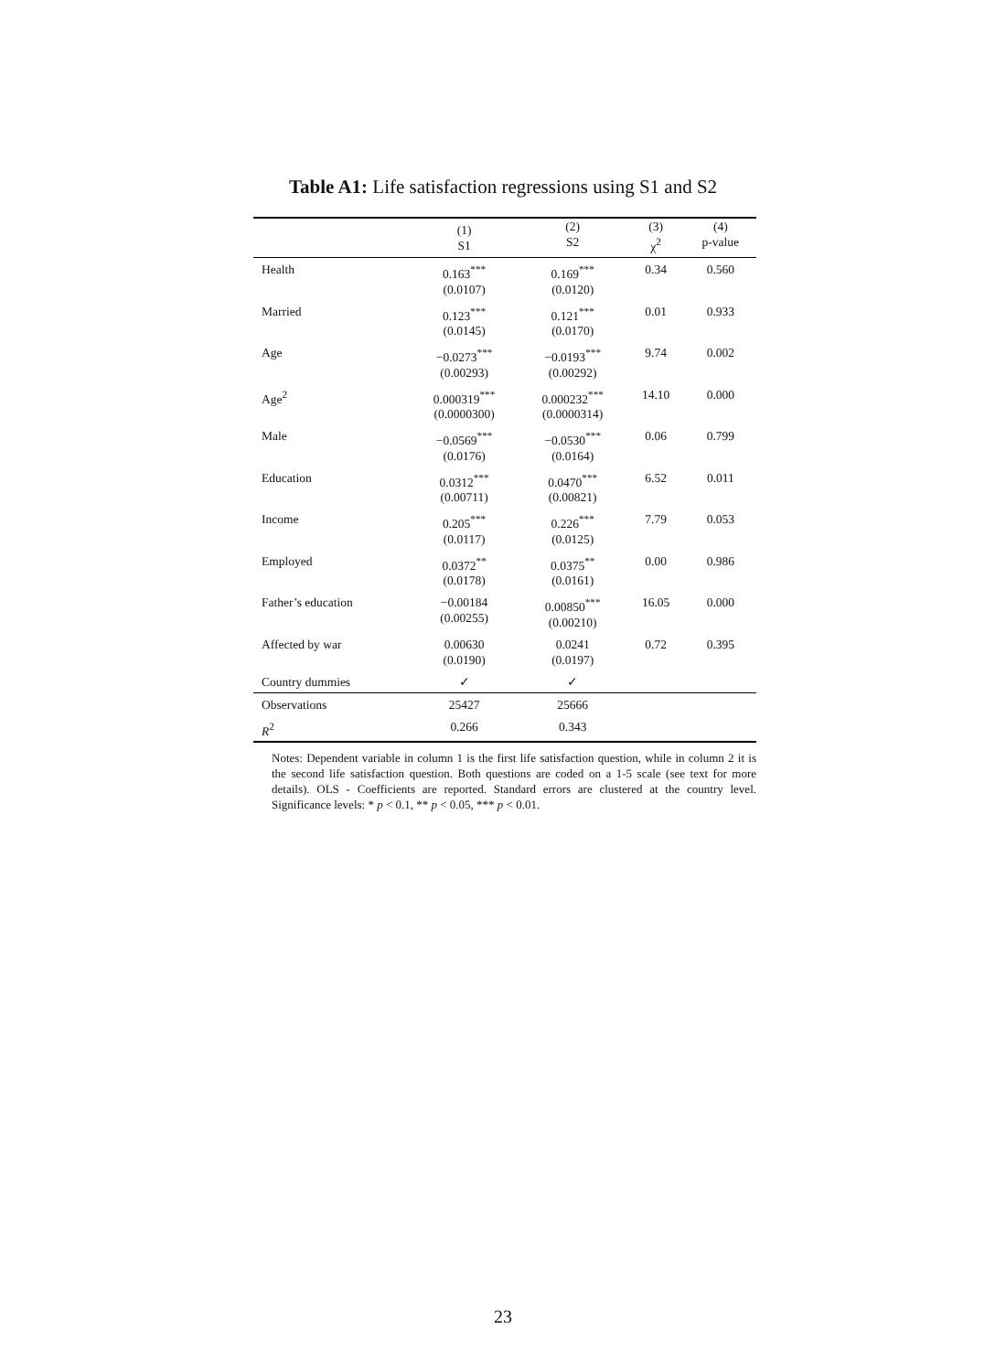Table A1: Life satisfaction regressions using S1 and S2
| | (1) S1 | (2) S2 | (3) χ<sup>2</sup> | (4) p-value |
| --- | --- | --- | --- | --- |
| Health | 0.163<sup>***</sup> (0.0107) | 0.169<sup>***</sup> (0.0120) | 0.34 | 0.560 |
| Married | 0.123<sup>***</sup> (0.0145) | 0.121<sup>***</sup> (0.0170) | 0.01 | 0.933 |
| Age | −0.0273<sup>***</sup> (0.00293) | −0.0193<sup>***</sup> (0.00292) | 9.74 | 0.002 |
| Age<sup>2</sup> | 0.000319<sup>***</sup> (0.0000300) | 0.000232<sup>***</sup> (0.0000314) | 14.10 | 0.000 |
| Male | −0.0569<sup>***</sup> (0.0176) | −0.0530<sup>***</sup> (0.0164) | 0.06 | 0.799 |
| Education | 0.0312<sup>***</sup> (0.00711) | 0.0470<sup>***</sup> (0.00821) | 6.52 | 0.011 |
| Income | 0.205<sup>***</sup> (0.0117) | 0.226<sup>***</sup> (0.0125) | 7.79 | 0.053 |
| Employed | 0.0372<sup>**</sup> (0.0178) | 0.0375<sup>**</sup> (0.0161) | 0.00 | 0.986 |
| Father’s education | −0.00184 (0.00255) | 0.00850<sup>***</sup> (0.00210) | 16.05 | 0.000 |
| Affected by war | 0.00630 (0.0190) | 0.0241 (0.0197) | 0.72 | 0.395 |
| Country dummies | ✓ | ✓ | | |
| Observations | 25427 | 25666 | | |
| R<sup>2</sup> | 0.266 | 0.343 | | |
Notes: Dependent variable in column 1 is the first life satisfaction question, while in column 2 it is the second life satisfaction question. Both questions are coded on a 1-5 scale (see text for more details). OLS - Coefficients are reported. Standard errors are clustered at the country level. Significance levels: * p < 0.1, ** p < 0.05, *** p < 0.01.
23